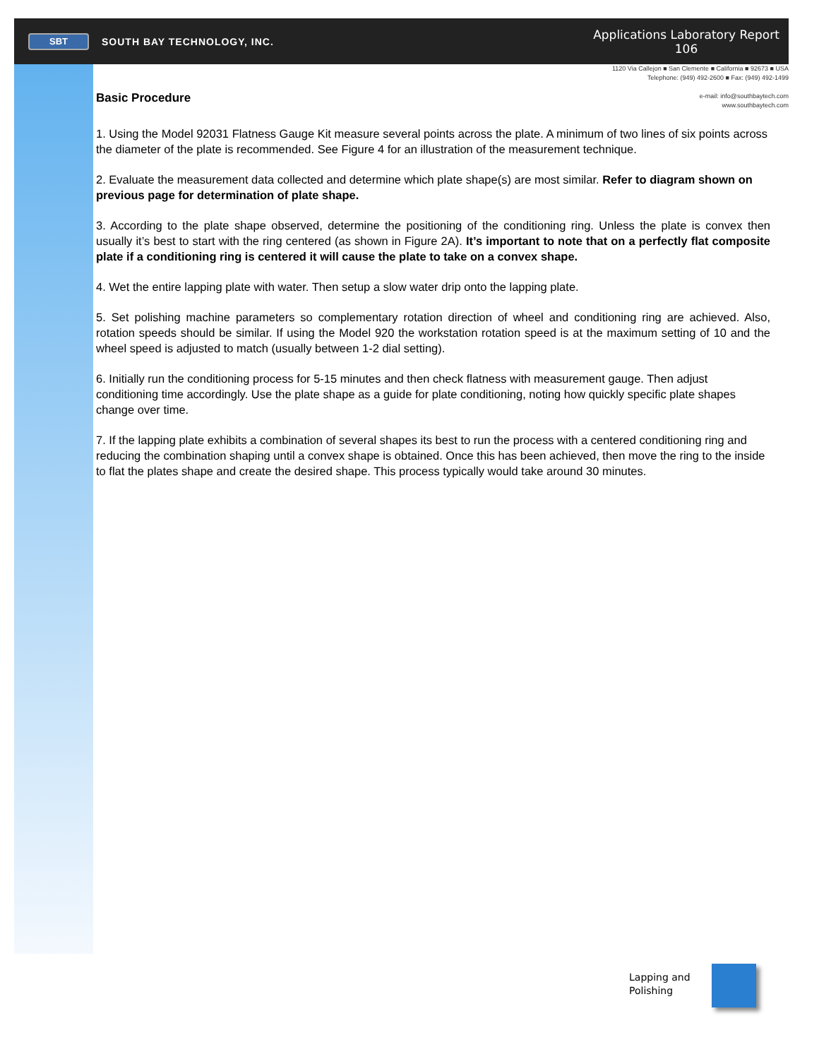SBT
SOUTH BAY TECHNOLOGY, INC.
Applications Laboratory Report
106
1120 Via Callejon ■ San Clemente ■ California ■ 92673 ■ USA
Telephone: (949) 492-2600 ■ Fax: (949) 492-1499
e-mail: info@southbaytech.com
www.southbaytech.com
Basic Procedure
1. Using the Model 92031 Flatness Gauge Kit measure several points across the plate. A minimum of two lines of six points across the diameter of the plate is recommended. See Figure 4 for an illustration of the measurement technique.
2. Evaluate the measurement data collected and determine which plate shape(s) are most similar. Refer to diagram shown on previous page for determination of plate shape.
3. According to the plate shape observed, determine the positioning of the conditioning ring. Unless the plate is convex then usually it’s best to start with the ring centered (as shown in Figure 2A). It’s important to note that on a perfectly flat composite plate if a conditioning ring is centered it will cause the plate to take on a convex shape.
4. Wet the entire lapping plate with water. Then setup a slow water drip onto the lapping plate.
5. Set polishing machine parameters so complementary rotation direction of wheel and conditioning ring are achieved. Also, rotation speeds should be similar. If using the Model 920 the workstation rotation speed is at the maximum setting of 10 and the wheel speed is adjusted to match (usually between 1-2 dial setting).
6. Initially run the conditioning process for 5-15 minutes and then check flatness with measurement gauge. Then adjust conditioning time accordingly. Use the plate shape as a guide for plate conditioning, noting how quickly specific plate shapes change over time.
7. If the lapping plate exhibits a combination of several shapes its best to run the process with a centered conditioning ring and reducing the combination shaping until a convex shape is obtained. Once this has been achieved, then move the ring to the inside to flat the plates shape and create the desired shape. This process typically would take around 30 minutes.
Lapping and
Polishing